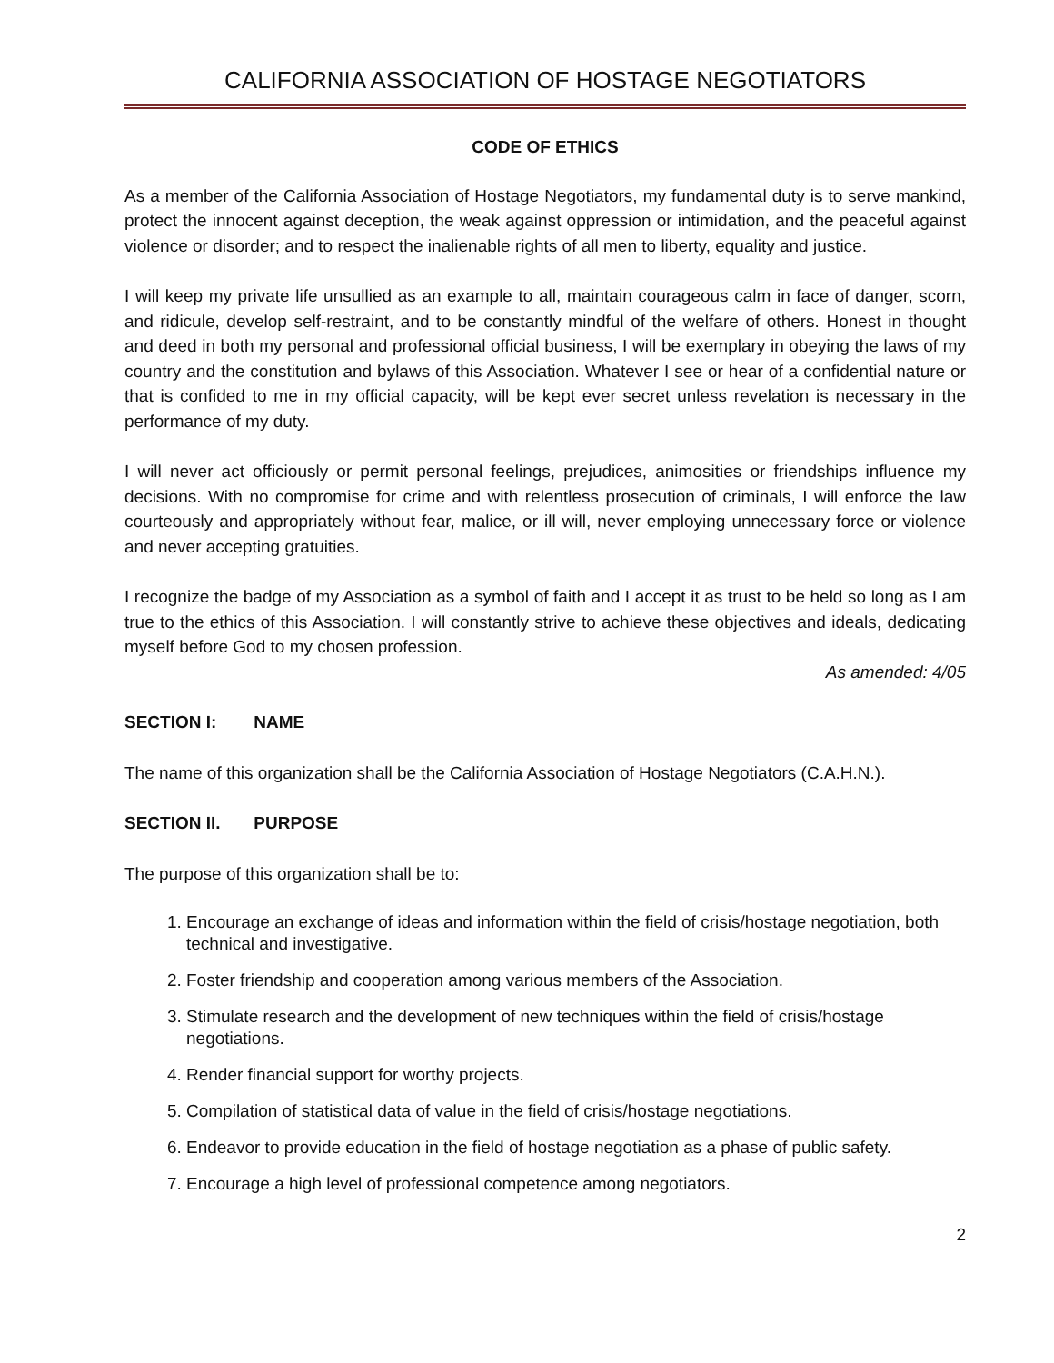CALIFORNIA ASSOCIATION OF HOSTAGE NEGOTIATORS
CODE OF ETHICS
As a member of the California Association of Hostage Negotiators, my fundamental duty is to serve mankind, protect the innocent against deception, the weak against oppression or intimidation, and the peaceful against violence or disorder; and to respect the inalienable rights of all men to liberty, equality and justice.
I will keep my private life unsullied as an example to all, maintain courageous calm in face of danger, scorn, and ridicule, develop self-restraint, and to be constantly mindful of the welfare of others. Honest in thought and deed in both my personal and professional official business, I will be exemplary in obeying the laws of my country and the constitution and bylaws of this Association. Whatever I see or hear of a confidential nature or that is confided to me in my official capacity, will be kept ever secret unless revelation is necessary in the performance of my duty.
I will never act officiously or permit personal feelings, prejudices, animosities or friendships influence my decisions. With no compromise for crime and with relentless prosecution of criminals, I will enforce the law courteously and appropriately without fear, malice, or ill will, never employing unnecessary force or violence and never accepting gratuities.
I recognize the badge of my Association as a symbol of faith and I accept it as trust to be held so long as I am true to the ethics of this Association. I will constantly strive to achieve these objectives and ideals, dedicating myself before God to my chosen profession.
As amended: 4/05
SECTION I: NAME
The name of this organization shall be the California Association of Hostage Negotiators (C.A.H.N.).
SECTION II. PURPOSE
The purpose of this organization shall be to:
1. Encourage an exchange of ideas and information within the field of crisis/hostage negotiation, both technical and investigative.
2. Foster friendship and cooperation among various members of the Association.
3. Stimulate research and the development of new techniques within the field of crisis/hostage negotiations.
4. Render financial support for worthy projects.
5. Compilation of statistical data of value in the field of crisis/hostage negotiations.
6. Endeavor to provide education in the field of hostage negotiation as a phase of public safety.
7. Encourage a high level of professional competence among negotiators.
2